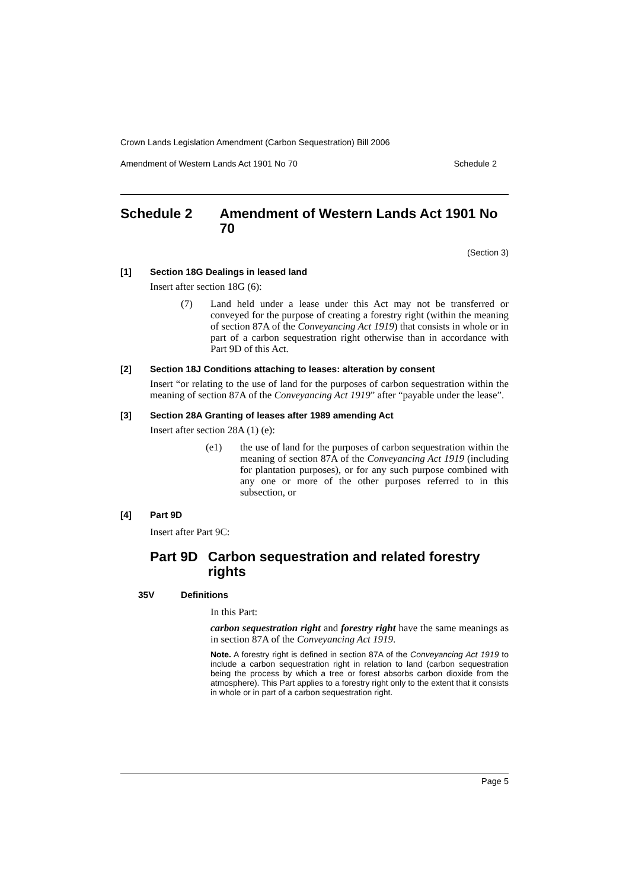Crown Lands Legislation Amendment (Carbon Sequestration) Bill 2006
Amendment of Western Lands Act 1901 No 70 Schedule 2
Schedule 2 Amendment of Western Lands Act 1901 No 70
(Section 3)
[1] Section 18G Dealings in leased land
Insert after section 18G (6):
(7)
Land held under a lease under this Act may not be transferred or conveyed for the purpose of creating a forestry right (within the meaning of section 87A of the Conveyancing Act 1919) that consists in whole or in part of a carbon sequestration right otherwise than in accordance with Part 9D of this Act.
[2] Section 18J Conditions attaching to leases: alteration by consent
Insert “or relating to the use of land for the purposes of carbon sequestration within the meaning of section 87A of the Conveyancing Act 1919” after “payable under the lease”.
[3] Section 28A Granting of leases after 1989 amending Act
Insert after section 28A (1) (e):
(e1)
the use of land for the purposes of carbon sequestration within the meaning of section 87A of the Conveyancing Act 1919 (including for plantation purposes), or for any such purpose combined with any one or more of the other purposes referred to in this subsection, or
[4] Part 9D
Insert after Part 9C:
Part 9D Carbon sequestration and related forestry rights
35V Definitions
In this Part:
carbon sequestration right and forestry right have the same meanings as in section 87A of the Conveyancing Act 1919.
Note. A forestry right is defined in section 87A of the Conveyancing Act 1919 to include a carbon sequestration right in relation to land (carbon sequestration being the process by which a tree or forest absorbs carbon dioxide from the atmosphere). This Part applies to a forestry right only to the extent that it consists in whole or in part of a carbon sequestration right.
Page 5